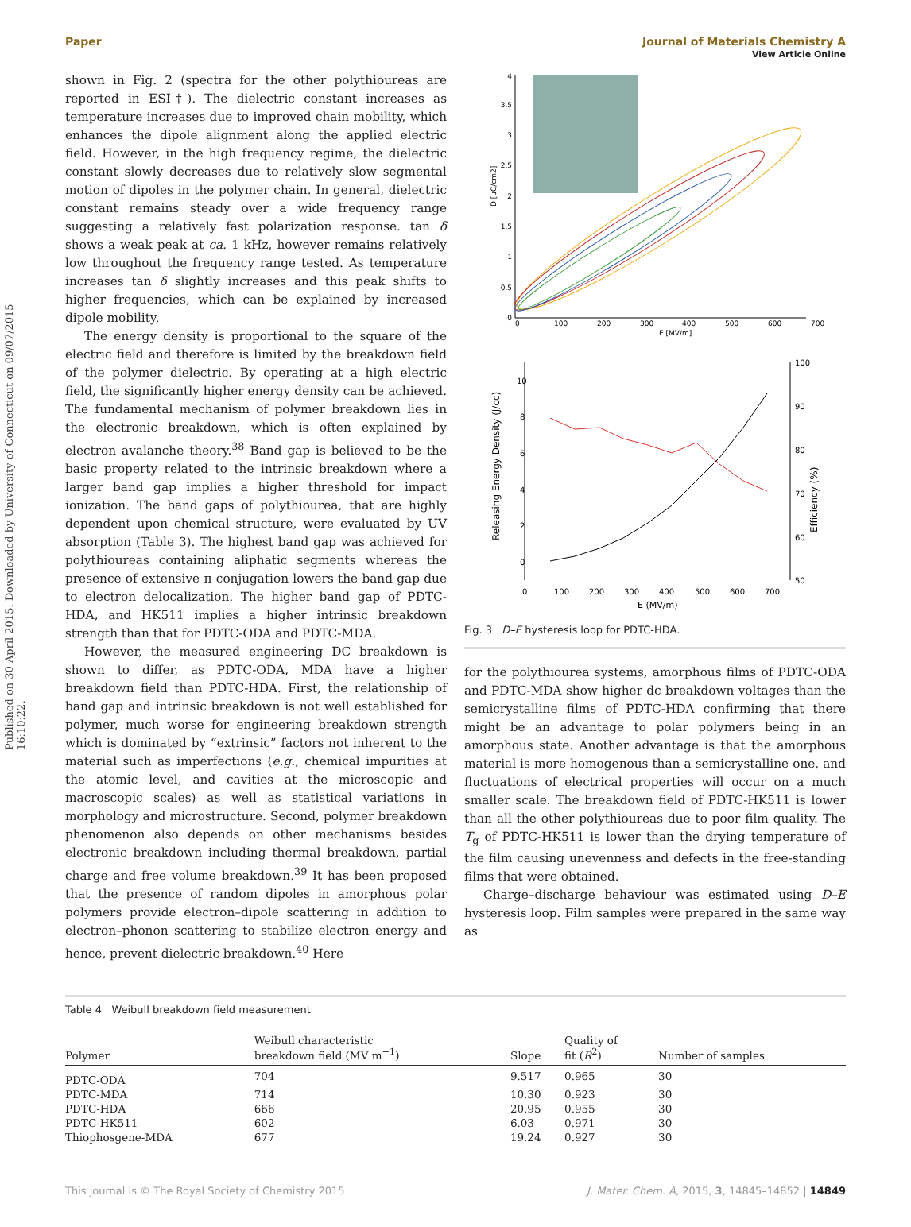Published on 30 April 2015. Downloaded by University of Connecticut on 09/07/2015 16:10:22.
View Article Online
Paper Journal of Materials Chemistry A
shown in Fig. 2 (spectra for the other polythioureas are reported in ESI†). The dielectric constant increases as temperature increases due to improved chain mobility, which enhances the dipole alignment along the applied electric field. However, in the high frequency regime, the dielectric constant slowly decreases due to relatively slow segmental motion of dipoles in the polymer chain. In general, dielectric constant remains steady over a wide frequency range suggesting a relatively fast polarization response. tan δ shows a weak peak at ca. 1 kHz, however remains relatively low throughout the frequency range tested. As temperature increases tan δ slightly increases and this peak shifts to higher frequencies, which can be explained by increased dipole mobility.
The energy density is proportional to the square of the electric field and therefore is limited by the breakdown field of the polymer dielectric. By operating at a high electric field, the significantly higher energy density can be achieved. The fundamental mechanism of polymer breakdown lies in the electronic breakdown, which is often explained by electron avalanche theory.<sup>38</sup> Band gap is believed to be the basic property related to the intrinsic breakdown where a larger band gap implies a higher threshold for impact ionization. The band gaps of polythiourea, that are highly dependent upon chemical structure, were evaluated by UV absorption (Table 3). The highest band gap was achieved for polythioureas containing aliphatic segments whereas the presence of extensive π conjugation lowers the band gap due to electron delocalization. The higher band gap of PDTC-HDA, and HK511 implies a higher intrinsic breakdown strength than that for PDTC-ODA and PDTC-MDA.
However, the measured engineering DC breakdown is shown to differ, as PDTC-ODA, MDA have a higher breakdown field than PDTC-HDA. First, the relationship of band gap and intrinsic breakdown is not well established for polymer, much worse for engineering breakdown strength which is dominated by “extrinsic” factors not inherent to the material such as imperfections (e.g., chemical impurities at the atomic level, and cavities at the microscopic and macroscopic scales) as well as statistical variations in morphology and microstructure. Second, polymer breakdown phenomenon also depends on other mechanisms besides electronic breakdown including thermal breakdown, partial charge and free volume breakdown.<sup>39</sup> It has been proposed that the presence of random dipoles in amorphous polar polymers provide electron–dipole scattering in addition to electron–phonon scattering to stabilize electron energy and hence, prevent dielectric breakdown.<sup>40</sup> Here
D [μC/cm2]
4
3.5
3
2.5
2
1.5
1
0.5
0
0
100
200
300
400
500
600
700
E [MV/m]
Releasing Energy Density (J/cc)
Efficiency (%)
10
8
6
4
2
0
100
90
80
70
60
50
0
100
200
300
400
500
600
700
E (MV/m)
Fig. 3 D–E hysteresis loop for PDTC-HDA.
for the polythiourea systems, amorphous films of PDTC-ODA and PDTC-MDA show higher dc breakdown voltages than the semicrystalline films of PDTC-HDA confirming that there might be an advantage to polar polymers being in an amorphous state. Another advantage is that the amorphous material is more homogenous than a semicrystalline one, and fluctuations of electrical properties will occur on a much smaller scale. The breakdown field of PDTC-HK511 is lower than all the other polythioureas due to poor film quality. The T<sub>g</sub> of PDTC-HK511 is lower than the drying temperature of the film causing unevenness and defects in the free-standing films that were obtained.
Charge–discharge behaviour was estimated using D–E hysteresis loop. Film samples were prepared in the same way as
Table 4 Weibull breakdown field measurement
| Polymer | Weibull characteristic breakdown field (MV m<sup>−1</sup>) | Slope | Quality of fit ( R<sup>2</sup>) | Number of samples |
| --- | --- | --- | --- | --- |
| PDTC-ODA | 704 | 9.517 | 0.965 | 30 |
| PDTC-MDA | 714 | 10.30 | 0.923 | 30 |
| PDTC-HDA | 666 | 20.95 | 0.955 | 30 |
| PDTC-HK511 | 602 | 6.03 | 0.971 | 30 |
| Thiophosgene-MDA | 677 | 19.24 | 0.927 | 30 |
This journal is © The Royal Society of Chemistry 2015 J. Mater. Chem. A, 2015, 3, 14845–14852 | 14849